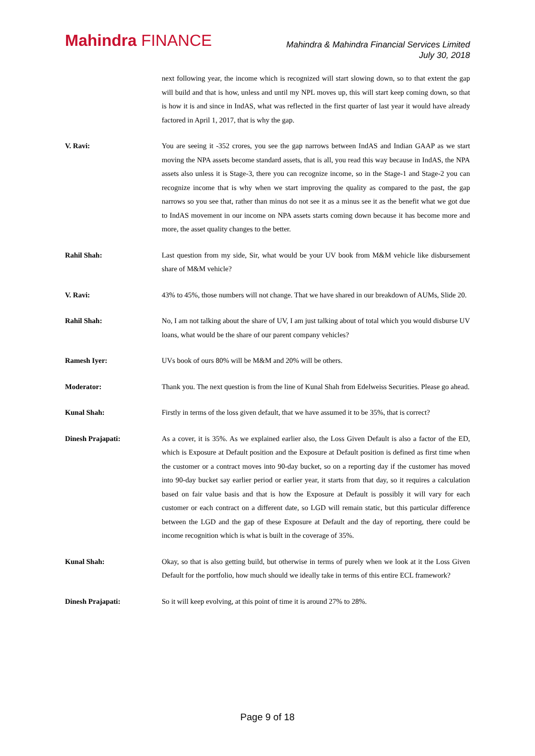Mahindra FINANCE
Mahindra & Mahindra Financial Services Limited
July 30, 2018
next following year, the income which is recognized will start slowing down, so to that extent the gap will build and that is how, unless and until my NPL moves up, this will start keep coming down, so that is how it is and since in IndAS, what was reflected in the first quarter of last year it would have already factored in April 1, 2017, that is why the gap.
V. Ravi: You are seeing it -352 crores, you see the gap narrows between IndAS and Indian GAAP as we start moving the NPA assets become standard assets, that is all, you read this way because in IndAS, the NPA assets also unless it is Stage-3, there you can recognize income, so in the Stage-1 and Stage-2 you can recognize income that is why when we start improving the quality as compared to the past, the gap narrows so you see that, rather than minus do not see it as a minus see it as the benefit what we got due to IndAS movement in our income on NPA assets starts coming down because it has become more and more, the asset quality changes to the better.
Rahil Shah: Last question from my side, Sir, what would be your UV book from M&M vehicle like disbursement share of M&M vehicle?
V. Ravi: 43% to 45%, those numbers will not change. That we have shared in our breakdown of AUMs, Slide 20.
Rahil Shah: No, I am not talking about the share of UV, I am just talking about of total which you would disburse UV loans, what would be the share of our parent company vehicles?
Ramesh Iyer: UVs book of ours 80% will be M&M and 20% will be others.
Moderator: Thank you. The next question is from the line of Kunal Shah from Edelweiss Securities. Please go ahead.
Kunal Shah: Firstly in terms of the loss given default, that we have assumed it to be 35%, that is correct?
Dinesh Prajapati: As a cover, it is 35%. As we explained earlier also, the Loss Given Default is also a factor of the ED, which is Exposure at Default position and the Exposure at Default position is defined as first time when the customer or a contract moves into 90-day bucket, so on a reporting day if the customer has moved into 90-day bucket say earlier period or earlier year, it starts from that day, so it requires a calculation based on fair value basis and that is how the Exposure at Default is possibly it will vary for each customer or each contract on a different date, so LGD will remain static, but this particular difference between the LGD and the gap of these Exposure at Default and the day of reporting, there could be income recognition which is what is built in the coverage of 35%.
Kunal Shah: Okay, so that is also getting build, but otherwise in terms of purely when we look at it the Loss Given Default for the portfolio, how much should we ideally take in terms of this entire ECL framework?
Dinesh Prajapati: So it will keep evolving, at this point of time it is around 27% to 28%.
Page 9 of 18